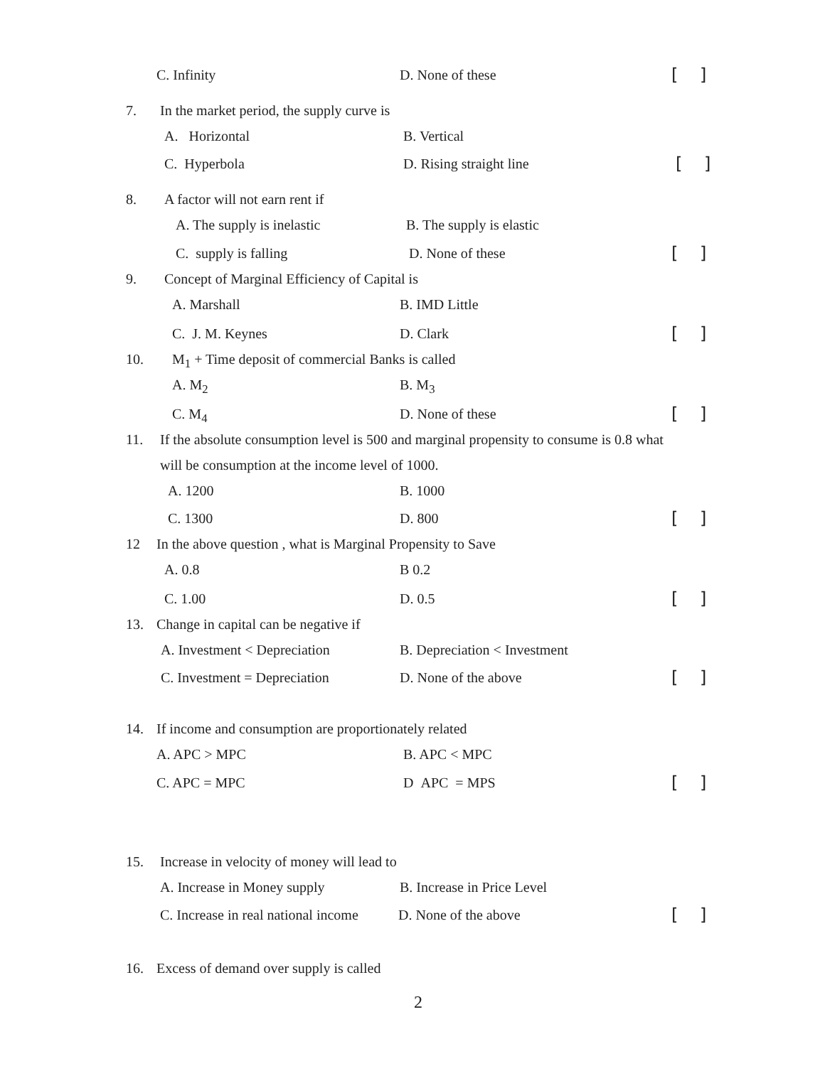C. Infinity D. None of these [ ]
7. In the market period, the supply curve is A. Horizontal B. Vertical
C. Hyperbola D. Rising straight line [ ]
8. A factor will not earn rent if A. The supply is inelastic B. The supply is elastic
C. supply is falling D. None of these [ ]
9. Concept of Marginal Efficiency of Capital is A. Marshall B. IMD Little
C. J. M. Keynes D. Clark [ ]
10. M<sub>1</sub> + Time deposit of commercial Banks is called A. M<sub>2</sub> B. M<sub>3</sub>
C. M<sub>4</sub> D. None of these [ ]
11. If the absolute consumption level is 500 and marginal propensity to consume is 0.8 what will be consumption at the income level of 1000. A. 1200 B. 1000
C. 1300 D. 800 [ ]
12 In the above question , what is Marginal Propensity to Save A. 0.8 B 0.2
C. 1.00 D. 0.5 [ ]
13. Change in capital can be negative if A. Investment < Depreciation B. Depreciation < Investment
C. Investment = Depreciation D. None of the above [ ]
14. If income and consumption are proportionately related A. APC > MPC B. APC < MPC
C. APC = MPC D APC = MPS [ ]
15. Increase in velocity of money will lead to A. Increase in Money supply B. Increase in Price Level
C. Increase in real national income D. None of the above [ ]
16. Excess of demand over supply is called 2